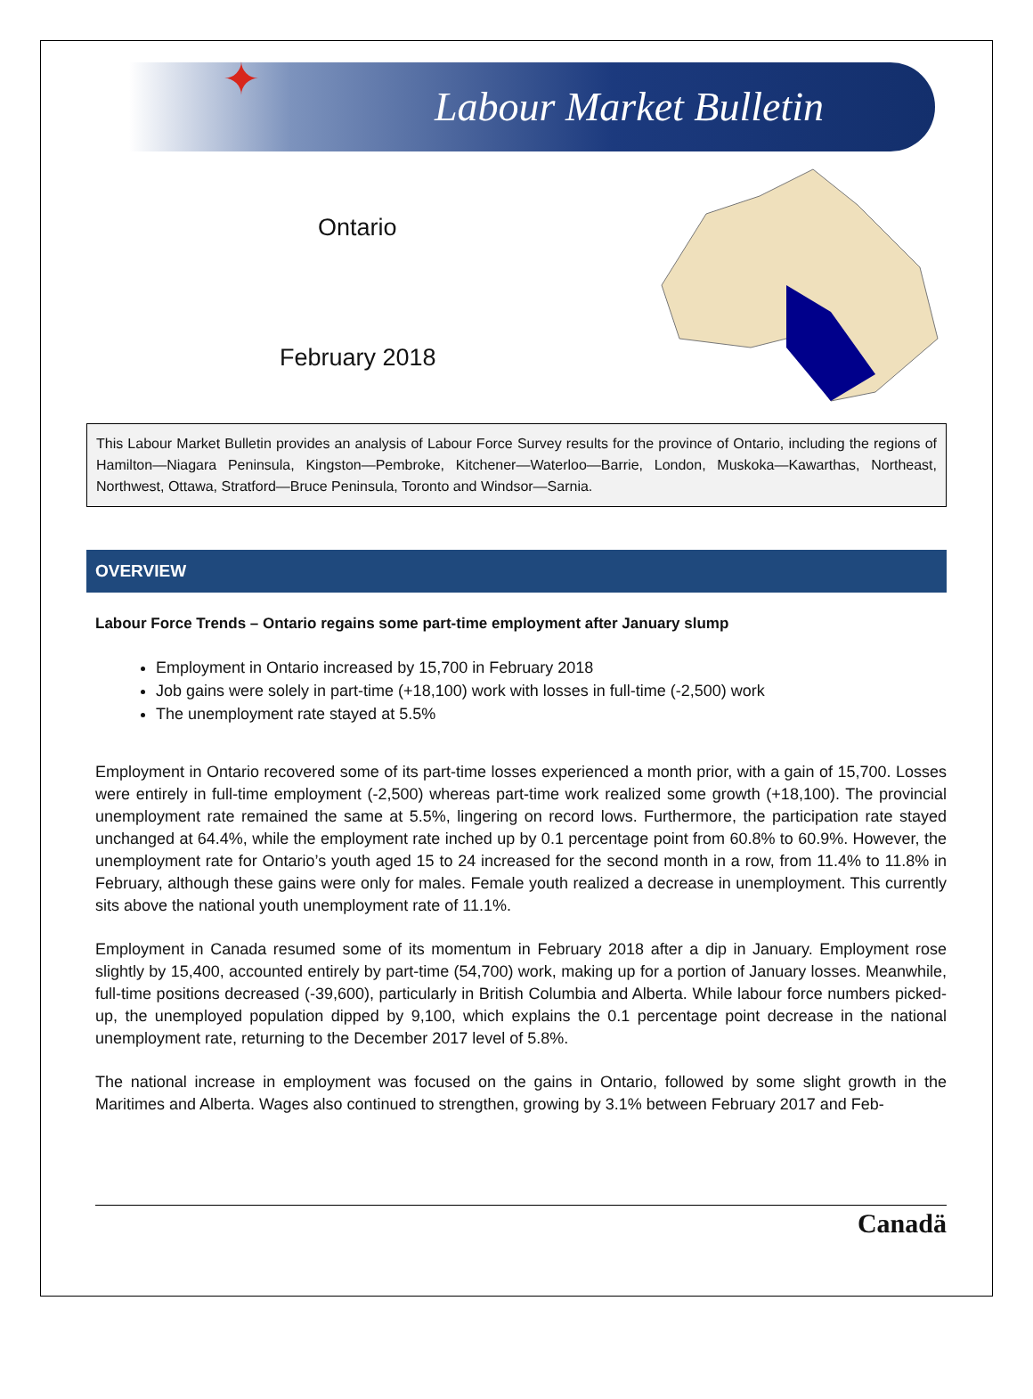✦
Labour Market Bulletin
Ontario
February 2018
This Labour Market Bulletin provides an analysis of Labour Force Survey results for the province of Ontario, including the regions of Hamilton—Niagara Peninsula, Kingston—Pembroke, Kitchener—Waterloo—Barrie, London, Muskoka—Kawarthas, Northeast, Northwest, Ottawa, Stratford—Bruce Peninsula, Toronto and Windsor—Sarnia.
OVERVIEW
Labour Force Trends – Ontario regains some part-time employment after January slump
Employment in Ontario increased by 15,700 in February 2018
Job gains were solely in part-time (+18,100) work with losses in full-time (-2,500) work
The unemployment rate stayed at 5.5%
Employment in Ontario recovered some of its part-time losses experienced a month prior, with a gain of 15,700. Losses were entirely in full-time employment (-2,500) whereas part-time work realized some growth (+18,100). The provincial unemployment rate remained the same at 5.5%, lingering on record lows. Furthermore, the participation rate stayed unchanged at 64.4%, while the employment rate inched up by 0.1 percentage point from 60.8% to 60.9%. However, the unemployment rate for Ontario’s youth aged 15 to 24 increased for the second month in a row, from 11.4% to 11.8% in February, although these gains were only for males. Female youth realized a decrease in unemployment. This currently sits above the national youth unemployment rate of 11.1%.
Employment in Canada resumed some of its momentum in February 2018 after a dip in January. Employment rose slightly by 15,400, accounted entirely by part-time (54,700) work, making up for a portion of January losses. Meanwhile, full-time positions decreased (-39,600), particularly in British Columbia and Alberta. While labour force numbers picked-up, the unemployed population dipped by 9,100, which explains the 0.1 percentage point decrease in the national unemployment rate, returning to the December 2017 level of 5.8%.
The national increase in employment was focused on the gains in Ontario, followed by some slight growth in the Maritimes and Alberta. Wages also continued to strengthen, growing by 3.1% between February 2017 and Feb-
Canadä